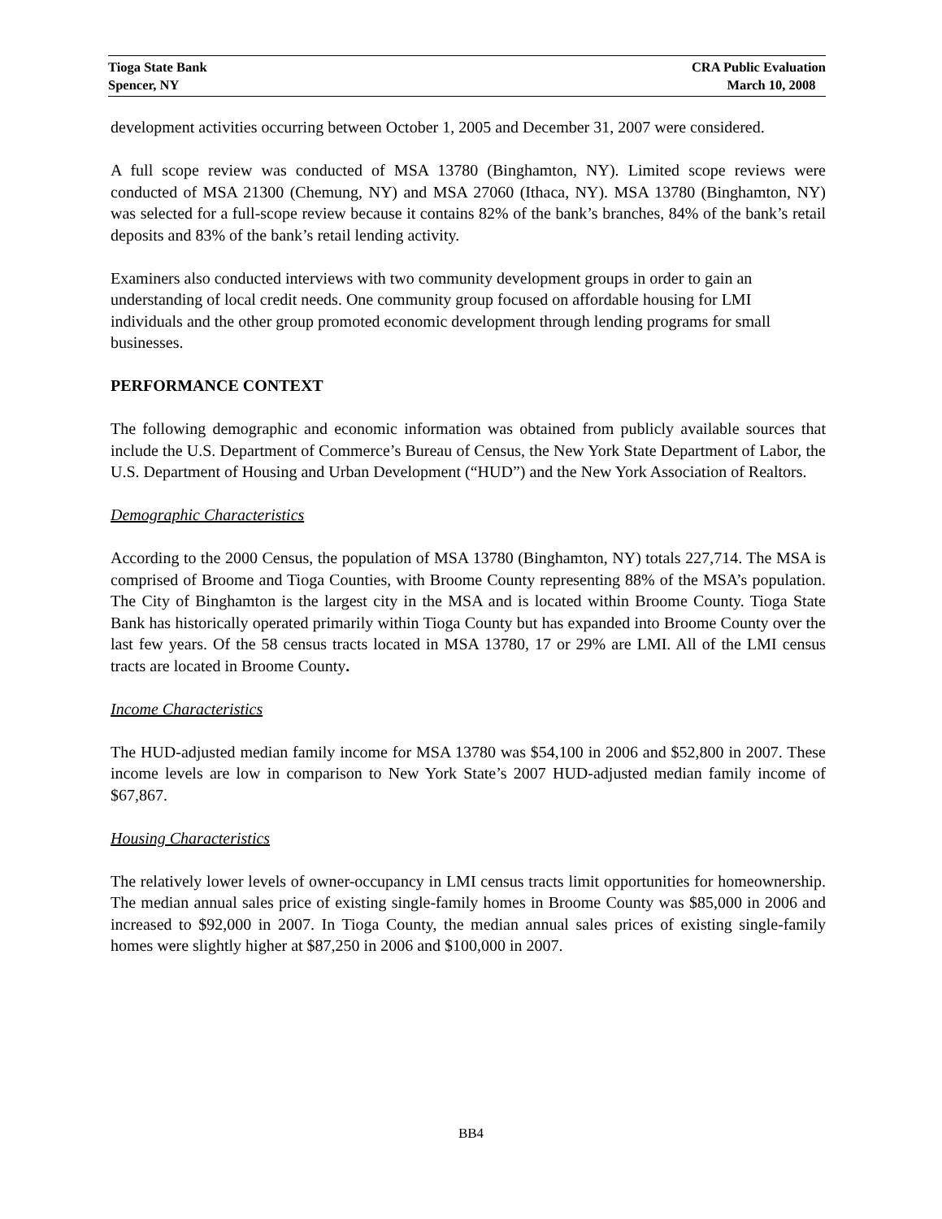Tioga State Bank CRA Public Evaluation
Spencer, NY March 10, 2008
development activities occurring between October 1, 2005 and December 31, 2007 were considered.
A full scope review was conducted of MSA 13780 (Binghamton, NY). Limited scope reviews were conducted of MSA 21300 (Chemung, NY) and MSA 27060 (Ithaca, NY). MSA 13780 (Binghamton, NY) was selected for a full-scope review because it contains 82% of the bank’s branches, 84% of the bank’s retail deposits and 83% of the bank’s retail lending activity.
Examiners also conducted interviews with two community development groups in order to gain an understanding of local credit needs. One community group focused on affordable housing for LMI individuals and the other group promoted economic development through lending programs for small businesses.
PERFORMANCE CONTEXT
The following demographic and economic information was obtained from publicly available sources that include the U.S. Department of Commerce’s Bureau of Census, the New York State Department of Labor, the U.S. Department of Housing and Urban Development (“HUD”) and the New York Association of Realtors.
Demographic Characteristics
According to the 2000 Census, the population of MSA 13780 (Binghamton, NY) totals 227,714. The MSA is comprised of Broome and Tioga Counties, with Broome County representing 88% of the MSA’s population. The City of Binghamton is the largest city in the MSA and is located within Broome County. Tioga State Bank has historically operated primarily within Tioga County but has expanded into Broome County over the last few years. Of the 58 census tracts located in MSA 13780, 17 or 29% are LMI. All of the LMI census tracts are located in Broome County.
Income Characteristics
The HUD-adjusted median family income for MSA 13780 was $54,100 in 2006 and $52,800 in 2007. These income levels are low in comparison to New York State’s 2007 HUD-adjusted median family income of $67,867.
Housing Characteristics
The relatively lower levels of owner-occupancy in LMI census tracts limit opportunities for homeownership. The median annual sales price of existing single-family homes in Broome County was $85,000 in 2006 and increased to $92,000 in 2007. In Tioga County, the median annual sales prices of existing single-family homes were slightly higher at $87,250 in 2006 and $100,000 in 2007.
BB4